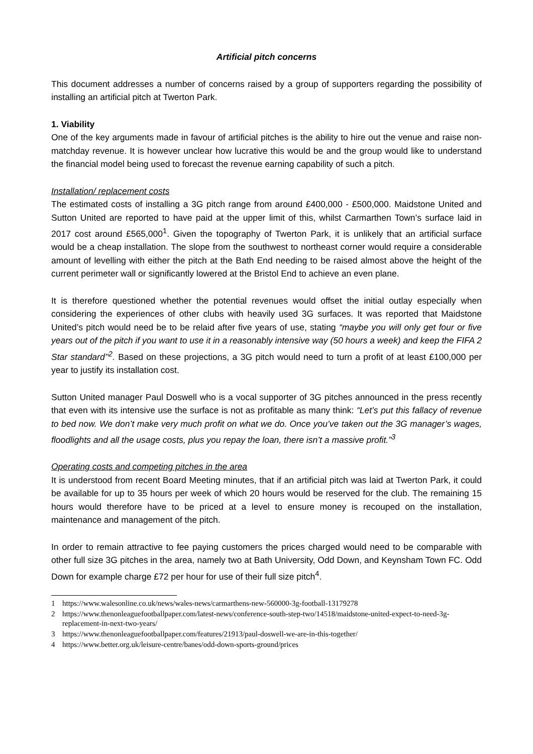Artificial pitch concerns
This document addresses a number of concerns raised by a group of supporters regarding the possibility of installing an artificial pitch at Twerton Park.
1. Viability
One of the key arguments made in favour of artificial pitches is the ability to hire out the venue and raise non-matchday revenue. It is however unclear how lucrative this would be and the group would like to understand the financial model being used to forecast the revenue earning capability of such a pitch.
Installation/ replacement costs
The estimated costs of installing a 3G pitch range from around £400,000 - £500,000. Maidstone United and Sutton United are reported to have paid at the upper limit of this, whilst Carmarthen Town’s surface laid in 2017 cost around £565,000<sup>1</sup>. Given the topography of Twerton Park, it is unlikely that an artificial surface would be a cheap installation. The slope from the southwest to northeast corner would require a considerable amount of levelling with either the pitch at the Bath End needing to be raised almost above the height of the current perimeter wall or significantly lowered at the Bristol End to achieve an even plane.
It is therefore questioned whether the potential revenues would offset the initial outlay especially when considering the experiences of other clubs with heavily used 3G surfaces. It was reported that Maidstone United’s pitch would need be to be relaid after five years of use, stating “maybe you will only get four or five years out of the pitch if you want to use it in a reasonably intensive way (50 hours a week) and keep the FIFA 2 Star standard’’<sup>2</sup>. Based on these projections, a 3G pitch would need to turn a profit of at least £100,000 per year to justify its installation cost.
Sutton United manager Paul Doswell who is a vocal supporter of 3G pitches announced in the press recently that even with its intensive use the surface is not as profitable as many think: “Let’s put this fallacy of revenue to bed now. We don’t make very much profit on what we do. Once you’ve taken out the 3G manager’s wages, floodlights and all the usage costs, plus you repay the loan, there isn’t a massive profit.”<sup>3</sup>
Operating costs and competing pitches in the area
It is understood from recent Board Meeting minutes, that if an artificial pitch was laid at Twerton Park, it could be available for up to 35 hours per week of which 20 hours would be reserved for the club. The remaining 15 hours would therefore have to be priced at a level to ensure money is recouped on the installation, maintenance and management of the pitch.
In order to remain attractive to fee paying customers the prices charged would need to be comparable with other full size 3G pitches in the area, namely two at Bath University, Odd Down, and Keynsham Town FC. Odd Down for example charge £72 per hour for use of their full size pitch<sup>4</sup>.
1 https://www.walesonline.co.uk/news/wales-news/carmarthens-new-560000-3g-football-13179278
2 https://www.thenonleaguefootballpaper.com/latest-news/conference-south-step-two/14518/maidstone-united-expect-to-need-3g-replacement-in-next-two-years/
3 https://www.thenonleaguefootballpaper.com/features/21913/paul-doswell-we-are-in-this-together/
4 https://www.better.org.uk/leisure-centre/banes/odd-down-sports-ground/prices